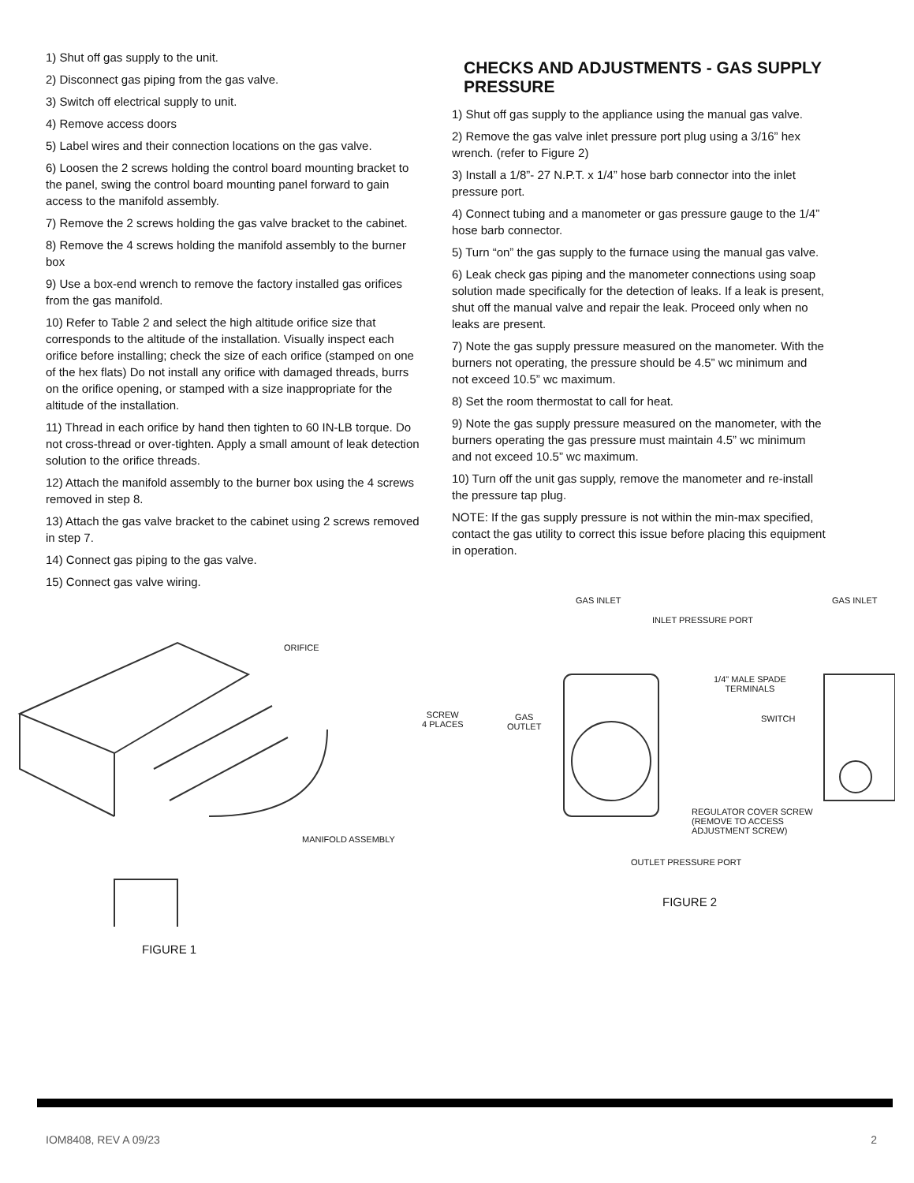1) Shut off gas supply to the unit.
2) Disconnect gas piping from the gas valve.
3) Switch off electrical supply to unit.
4) Remove access doors
5) Label wires and their connection locations on the gas valve.
6) Loosen the 2 screws holding the control board mounting bracket to the panel, swing the control board mounting panel forward to gain access to the manifold assembly.
7) Remove the 2 screws holding the gas valve bracket to the cabinet.
8) Remove the 4 screws holding the manifold assembly to the burner box
9) Use a box-end wrench to remove the factory installed gas orifices from the gas manifold.
10) Refer to Table 2 and select the high altitude orifice size that corresponds to the altitude of the installation. Visually inspect each orifice before installing; check the size of each orifice (stamped on one of the hex flats) Do not install any orifice with damaged threads, burrs on the orifice opening, or stamped with a size inappropriate for the altitude of the installation.
11) Thread in each orifice by hand then tighten to 60 IN-LB torque. Do not cross-thread or over-tighten. Apply a small amount of leak detection solution to the orifice threads.
12) Attach the manifold assembly to the burner box using the 4 screws removed in step 8.
13) Attach the gas valve bracket to the cabinet using 2 screws removed in step 7.
14) Connect gas piping to the gas valve.
15) Connect gas valve wiring.
CHECKS AND ADJUSTMENTS - GAS SUPPLY PRESSURE
1) Shut off gas supply to the appliance using the manual gas valve.
2) Remove the gas valve inlet pressure port plug using a 3/16” hex wrench. (refer to Figure 2)
3) Install a 1/8”- 27 N.P.T. x 1/4” hose barb connector into the inlet pressure port.
4) Connect tubing and a manometer or gas pressure gauge to the 1/4” hose barb connector.
5) Turn “on” the gas supply to the furnace using the manual gas valve.
6) Leak check gas piping and the manometer connections using soap solution made specifically for the detection of leaks. If a leak is present, shut off the manual valve and repair the leak. Proceed only when no leaks are present.
7) Note the gas supply pressure measured on the manometer. With the burners not operating, the pressure should be 4.5” wc minimum and not exceed 10.5” wc maximum.
8) Set the room thermostat to call for heat.
9) Note the gas supply pressure measured on the manometer, with the burners operating the gas pressure must maintain 4.5” wc minimum and not exceed 10.5” wc maximum.
10) Turn off the unit gas supply, remove the manometer and re-install the pressure tap plug.
NOTE: If the gas supply pressure is not within the min-max specified, contact the gas utility to correct this issue before placing this equipment in operation.
ORIFICE
SCREW
4 PLACES
MANIFOLD ASSEMBLY
FIGURE 1
GAS INLET GAS INLET
INLET PRESSURE PORT
1/4" MALE SPADE
TERMINALS
GAS
OUTLET
SWITCH
REGULATOR COVER SCREW
(REMOVE TO ACCESS
ADJUSTMENT SCREW)
OUTLET PRESSURE PORT
FIGURE 2
IOM8408, REV A 09/23 2